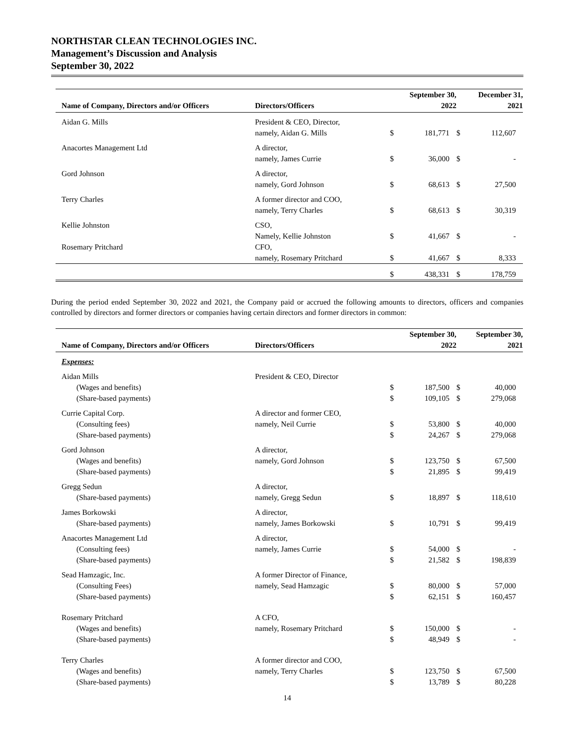NORTHSTAR CLEAN TECHNOLOGIES INC.
Management’s Discussion and Analysis
September 30, 2022
| Name of Company, Directors and/or Officers | Directors/Officers | September 30, 2022 | | December 31, 2021 | |
| --- | --- | --- | --- | --- | --- |
| Aidan G. Mills | President & CEO, Director, | | | | |
| | namely, Aidan G. Mills | $ | 181,771 | $ | 112,607 |
| Anacortes Management Ltd | A director, | | | | |
| | namely, James Currie | $ | 36,000 | $ | - |
| Gord Johnson | A director, | | | | |
| | namely, Gord Johnson | $ | 68,613 | $ | 27,500 |
| Terry Charles | A former director and COO, | | | | |
| | namely, Terry Charles | $ | 68,613 | $ | 30,319 |
| Kellie Johnston | CSO, | | | | |
| | Namely, Kellie Johnston | $ | 41,667 | $ | - |
| Rosemary Pritchard | CFO, | | | | |
| | namely, Rosemary Pritchard | $ | 41,667 | $ | 8,333 |
| | | $ | 438,331 | $ | 178,759 |
During the period ended September 30, 2022 and 2021, the Company paid or accrued the following amounts to directors, officers and companies controlled by directors and former directors or companies having certain directors and former directors in common:
| Name of Company, Directors and/or Officers | Directors/Officers | September 30, 2022 | | September 30, 2021 | |
| --- | --- | --- | --- | --- | --- |
| Expenses: | | | | | |
| Aidan Mills | President & CEO, Director | | | | |
| (Wages and benefits) | | $ | 187,500 | $ | 40,000 |
| (Share-based payments) | | $ | 109,105 | $ | 279,068 |
| Currie Capital Corp. | A director and former CEO, | | | | |
| (Consulting fees) | namely, Neil Currie | $ | 53,800 | $ | 40,000 |
| (Share-based payments) | | $ | 24,267 | $ | 279,068 |
| Gord Johnson | A director, | | | | |
| (Wages and benefits) | namely, Gord Johnson | $ | 123,750 | $ | 67,500 |
| (Share-based payments) | | $ | 21,895 | $ | 99,419 |
| Gregg Sedun | A director, | | | | |
| (Share-based payments) | namely, Gregg Sedun | $ | 18,897 | $ | 118,610 |
| James Borkowski | A director, | | | | |
| (Share-based payments) | namely, James Borkowski | $ | 10,791 | $ | 99,419 |
| Anacortes Management Ltd | A director, | | | | |
| (Consulting fees) | namely, James Currie | $ | 54,000 | $ | - |
| (Share-based payments) | | $ | 21,582 | $ | 198,839 |
| Sead Hamzagic, Inc. | A former Director of Finance, | | | | |
| (Consulting Fees) | namely, Sead Hamzagic | $ | 80,000 | $ | 57,000 |
| (Share-based payments) | | $ | 62,151 | $ | 160,457 |
| Rosemary Pritchard | A CFO, | | | | |
| (Wages and benefits) | namely, Rosemary Pritchard | $ | 150,000 | $ | - |
| (Share-based payments) | | $ | 48,949 | $ | - |
| Terry Charles | A former director and COO, | | | | |
| (Wages and benefits) | namely, Terry Charles | $ | 123,750 | $ | 67,500 |
| (Share-based payments) | | $ | 13,789 | $ | 80,228 |
14